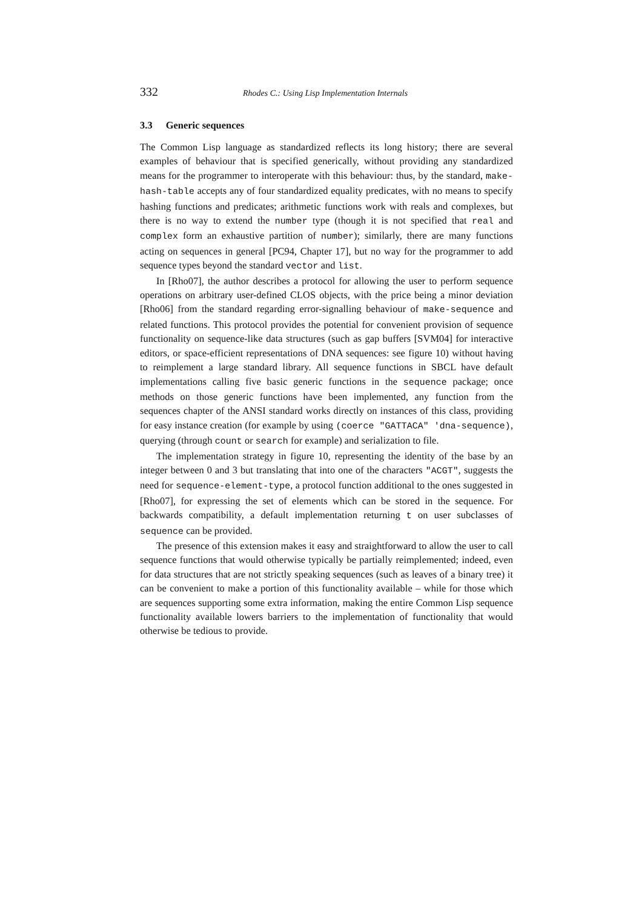332 Rhodes C.: Using Lisp Implementation Internals
3.3 Generic sequences
The Common Lisp language as standardized reflects its long history; there are several examples of behaviour that is specified generically, without providing any standardized means for the programmer to interoperate with this behaviour: thus, by the standard, make-hash-table accepts any of four standardized equality predicates, with no means to specify hashing functions and predicates; arithmetic functions work with reals and complexes, but there is no way to extend the number type (though it is not specified that real and complex form an exhaustive partition of number); similarly, there are many functions acting on sequences in general [PC94, Chapter 17], but no way for the programmer to add sequence types beyond the standard vector and list.
In [Rho07], the author describes a protocol for allowing the user to perform sequence operations on arbitrary user-defined CLOS objects, with the price being a minor deviation [Rho06] from the standard regarding error-signalling behaviour of make-sequence and related functions. This protocol provides the potential for convenient provision of sequence functionality on sequence-like data structures (such as gap buffers [SVM04] for interactive editors, or space-efficient representations of DNA sequences: see figure 10) without having to reimplement a large standard library. All sequence functions in SBCL have default implementations calling five basic generic functions in the sequence package; once methods on those generic functions have been implemented, any function from the sequences chapter of the ANSI standard works directly on instances of this class, providing for easy instance creation (for example by using (coerce "GATTACA" 'dna-sequence), querying (through count or search for example) and serialization to file.
The implementation strategy in figure 10, representing the identity of the base by an integer between 0 and 3 but translating that into one of the characters "ACGT", suggests the need for sequence-element-type, a protocol function additional to the ones suggested in [Rho07], for expressing the set of elements which can be stored in the sequence. For backwards compatibility, a default implementation returning t on user subclasses of sequence can be provided.
The presence of this extension makes it easy and straightforward to allow the user to call sequence functions that would otherwise typically be partially reimplemented; indeed, even for data structures that are not strictly speaking sequences (such as leaves of a binary tree) it can be convenient to make a portion of this functionality available – while for those which are sequences supporting some extra information, making the entire Common Lisp sequence functionality available lowers barriers to the implementation of functionality that would otherwise be tedious to provide.